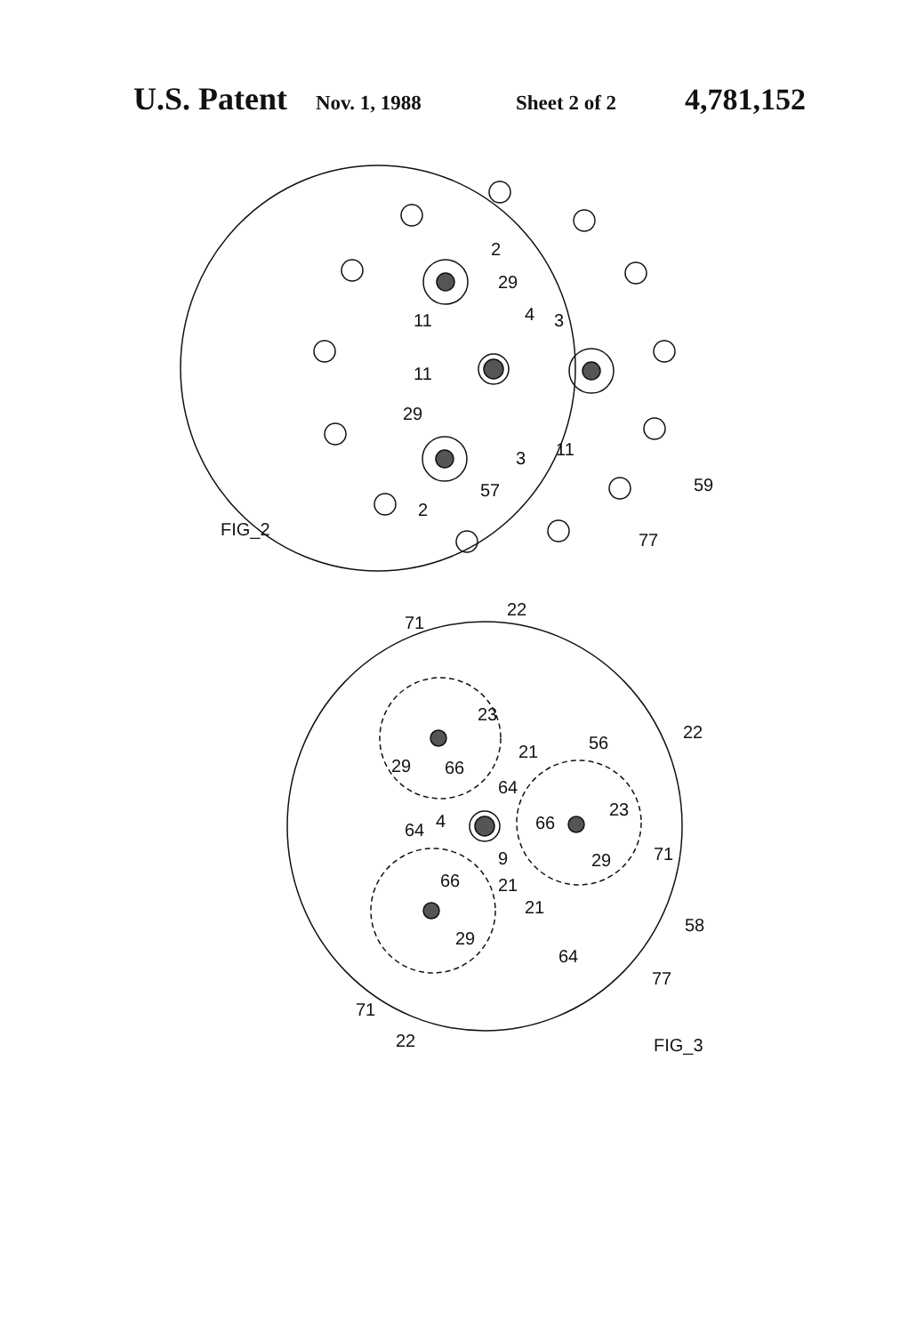U.S. Patent Nov. 1, 1988 Sheet 2 of 2 4,781,152
2
29
11
4
3
11
29
3
11
57
2
59
77
FIG_2
71
22
23
29
66
21
64
56
22
66
23
4
64
9
66
21
21
29
71
29
58
64
77
71
22
FIG_3